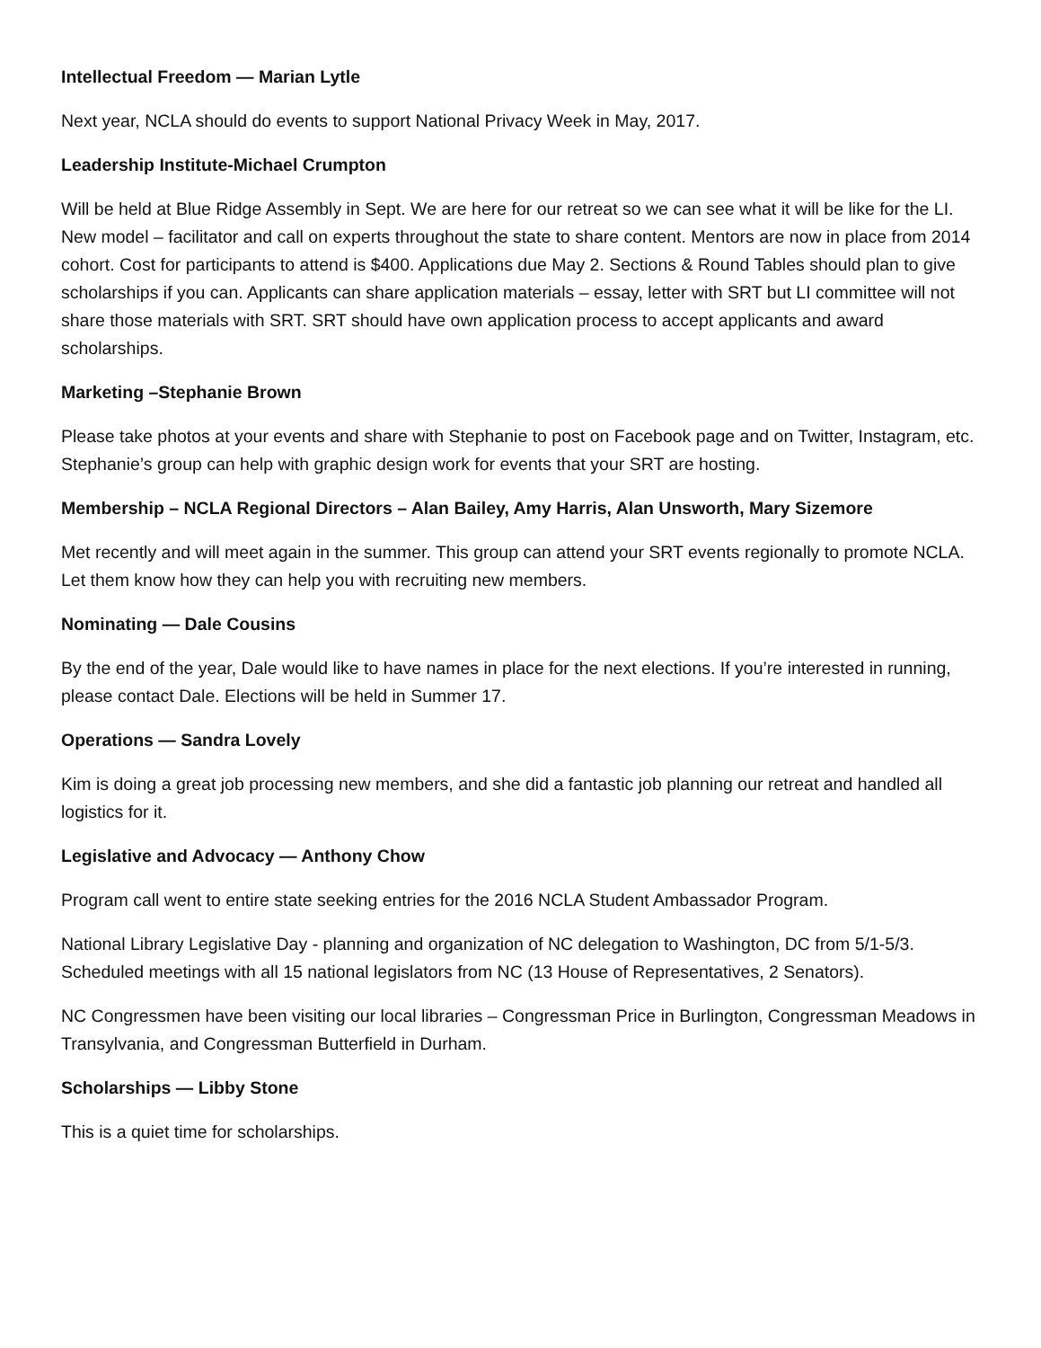Intellectual Freedom — Marian Lytle
Next year, NCLA should do events to support National Privacy Week in May, 2017.
Leadership Institute-Michael Crumpton
Will be held at Blue Ridge Assembly in Sept. We are here for our retreat so we can see what it will be like for the LI. New model – facilitator and call on experts throughout the state to share content. Mentors are now in place from 2014 cohort. Cost for participants to attend is $400. Applications due May 2. Sections & Round Tables should plan to give scholarships if you can. Applicants can share application materials – essay, letter with SRT but LI committee will not share those materials with SRT. SRT should have own application process to accept applicants and award scholarships.
Marketing –Stephanie Brown
Please take photos at your events and share with Stephanie to post on Facebook page and on Twitter, Instagram, etc. Stephanie’s group can help with graphic design work for events that your SRT are hosting.
Membership – NCLA Regional Directors – Alan Bailey, Amy Harris, Alan Unsworth, Mary Sizemore
Met recently and will meet again in the summer. This group can attend your SRT events regionally to promote NCLA. Let them know how they can help you with recruiting new members.
Nominating — Dale Cousins
By the end of the year, Dale would like to have names in place for the next elections. If you’re interested in running, please contact Dale. Elections will be held in Summer 17.
Operations — Sandra Lovely
Kim is doing a great job processing new members, and she did a fantastic job planning our retreat and handled all logistics for it.
Legislative and Advocacy — Anthony Chow
Program call went to entire state seeking entries for the 2016 NCLA Student Ambassador Program.
National Library Legislative Day - planning and organization of NC delegation to Washington, DC from 5/1-5/3. Scheduled meetings with all 15 national legislators from NC (13 House of Representatives, 2 Senators).
NC Congressmen have been visiting our local libraries – Congressman Price in Burlington, Congressman Meadows in Transylvania, and Congressman Butterfield in Durham.
Scholarships — Libby Stone
This is a quiet time for scholarships.